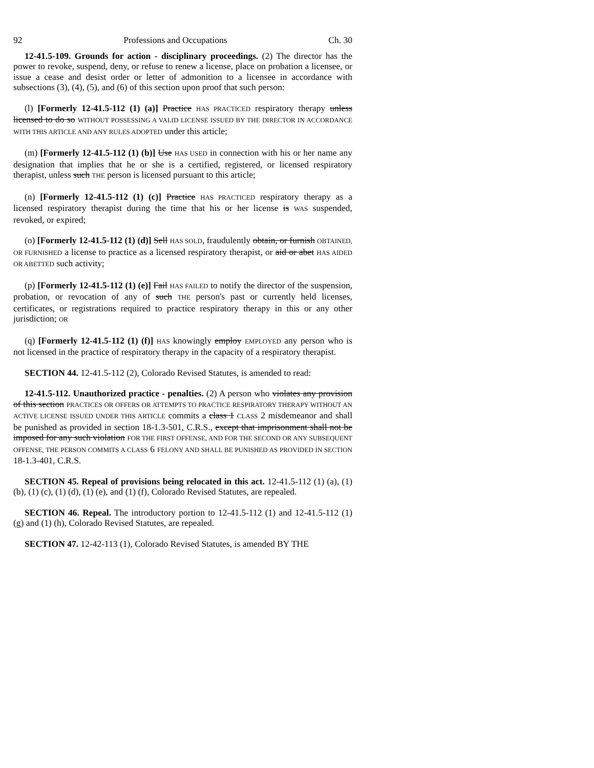92 Professions and Occupations Ch. 30
12-41.5-109. Grounds for action - disciplinary proceedings. (2) The director has the power to revoke, suspend, deny, or refuse to renew a license, place on probation a licensee, or issue a cease and desist order or letter of admonition to a licensee in accordance with subsections (3), (4), (5), and (6) of this section upon proof that such person:
(l) [Formerly 12-41.5-112 (1) (a)] Practice HAS PRACTICED respiratory therapy unless licensed to do so WITHOUT POSSESSING A VALID LICENSE ISSUED BY THE DIRECTOR IN ACCORDANCE WITH THIS ARTICLE AND ANY RULES ADOPTED under this article;
(m) [Formerly 12-41.5-112 (1) (b)] Use HAS USED in connection with his or her name any designation that implies that he or she is a certified, registered, or licensed respiratory therapist, unless such THE person is licensed pursuant to this article;
(n) [Formerly 12-41.5-112 (1) (c)] Practice HAS PRACTICED respiratory therapy as a licensed respiratory therapist during the time that his or her license is WAS suspended, revoked, or expired;
(o) [Formerly 12-41.5-112 (1) (d)] Sell HAS SOLD, fraudulently obtain, or furnish OBTAINED, OR FURNISHED a license to practice as a licensed respiratory therapist, or aid or abet HAS AIDED OR ABETTED such activity;
(p) [Formerly 12-41.5-112 (1) (e)] Fail HAS FAILED to notify the director of the suspension, probation, or revocation of any of such THE person's past or currently held licenses, certificates, or registrations required to practice respiratory therapy in this or any other jurisdiction; OR
(q) [Formerly 12-41.5-112 (1) (f)] HAS knowingly employ EMPLOYED any person who is not licensed in the practice of respiratory therapy in the capacity of a respiratory therapist.
SECTION 44. 12-41.5-112 (2), Colorado Revised Statutes, is amended to read:
12-41.5-112. Unauthorized practice - penalties. (2) A person who violates any provision of this section PRACTICES OR OFFERS OR ATTEMPTS TO PRACTICE RESPIRATORY THERAPY WITHOUT AN ACTIVE LICENSE ISSUED UNDER THIS ARTICLE commits a class 1 CLASS 2 misdemeanor and shall be punished as provided in section 18-1.3-501, C.R.S., except that imprisonment shall not be imposed for any such violation FOR THE FIRST OFFENSE, AND FOR THE SECOND OR ANY SUBSEQUENT OFFENSE, THE PERSON COMMITS A CLASS 6 FELONY AND SHALL BE PUNISHED AS PROVIDED IN SECTION 18-1.3-401, C.R.S.
SECTION 45. Repeal of provisions being relocated in this act. 12-41.5-112 (1) (a), (1) (b), (1) (c), (1) (d), (1) (e), and (1) (f), Colorado Revised Statutes, are repealed.
SECTION 46. Repeal. The introductory portion to 12-41.5-112 (1) and 12-41.5-112 (1) (g) and (1) (h), Colorado Revised Statutes, are repealed.
SECTION 47. 12-42-113 (1), Colorado Revised Statutes, is amended BY THE